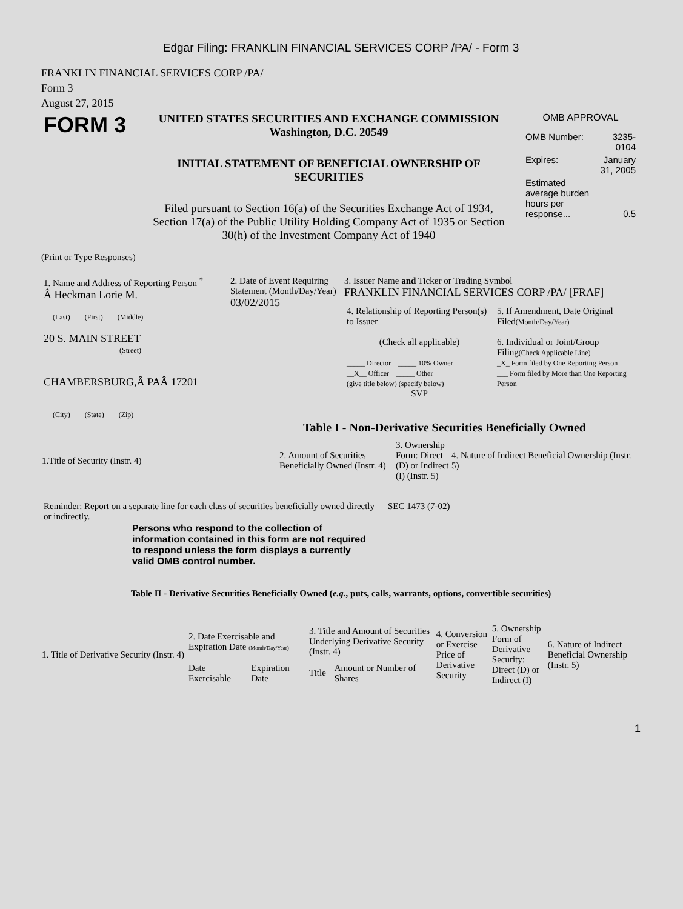Edgar Filing: FRANKLIN FINANCIAL SERVICES CORP /PA/ - Form 3
FRANKLIN FINANCIAL SERVICES CORP /PA/
Form 3
August 27, 2015
| FORM 3 | UNITED STATES SECURITIES AND EXCHANGE COMMISSION Washington, D.C. 20549 INITIAL STATEMENT OF BENEFICIAL OWNERSHIP OF SECURITIES Filed pursuant to Section 16(a) of the Securities Exchange Act of 1934, Section 17(a) of the Public Utility Holding Company Act of 1935 or Section 30(h) of the Investment Company Act of 1940 | OMB APPROVAL / OMB Number: / 3235-0104 / / Expires: / January 31, 2005 / / Estimated average burden hours per response... / 0.5 / |
(Print or Type Responses)
| 1. Name and Address of Reporting Person <sup>*</sup> Â Heckman Lorie M. (Last) (First) (Middle) 20 S. MAIN STREET (Street) CHAMBERSBURG,Â PAÂ 17201 (City) (State) (Zip) | 2. Date of Event Requiring Statement (Month/Day/Year) 03/02/2015 | 3. Issuer Name and Ticker or Trading Symbol FRANKLIN FINANCIAL SERVICES CORP /PA/ [FRAF] / 4. Relationship of Reporting Person(s) to Issuer (Check all applicable) _____ Director _____ 10% Owner __X__ Officer _____ Other (give title below) (specify below) SVP / 5. If Amendment, Date Original Filed (Month/Day/Year) 6. Individual or Joint/Group Filing (Check Applicable Line) _X_ Form filed by One Reporting Person ___ Form filed by More than One Reporting Person / |
Table I - Non-Derivative Securities Beneficially Owned
| 1.Title of Security (Instr. 4) | 2. Amount of Securities Beneficially Owned (Instr. 4) | 3. Ownership Form: Direct (D) or Indirect (I) (Instr. 5) | 4. Nature of Indirect Beneficial Ownership (Instr. 5) |
| --- | --- | --- | --- |
| Reminder: Report on a separate line for each class of securities beneficially owned directly or indirectly. | SEC 1473 (7-02) |
Persons who respond to the collection of information contained in this form are not required to respond unless the form displays a currently valid OMB control number.
Table II - Derivative Securities Beneficially Owned (e.g., puts, calls, warrants, options, convertible securities)
| 1. Title of Derivative Security (Instr. 4) | 2. Date Exercisable and Expiration Date (Month/Day/Year) | | 3. Title and Amount of Securities Underlying Derivative Security (Instr. 4) | | 4. Conversion or Exercise Price of Derivative Security | 5. Ownership Form of Derivative Security: Direct (D) or Indirect (I) | 6. Nature of Indirect Beneficial Ownership (Instr. 5) |
| --- | --- | --- | --- | --- | --- | --- | --- |
| | Date Exercisable | Expiration Date | Title | Amount or Number of Shares | | | |
1